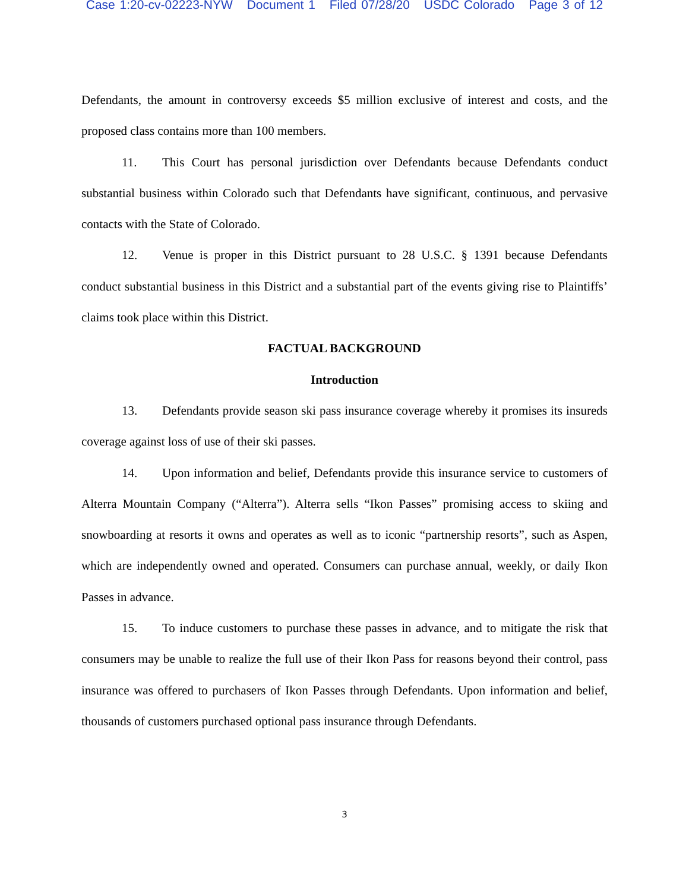Case 1:20-cv-02223-NYW Document 1 Filed 07/28/20 USDC Colorado Page 3 of 12
Defendants, the amount in controversy exceeds $5 million exclusive of interest and costs, and the proposed class contains more than 100 members.
11. This Court has personal jurisdiction over Defendants because Defendants conduct substantial business within Colorado such that Defendants have significant, continuous, and pervasive contacts with the State of Colorado.
12. Venue is proper in this District pursuant to 28 U.S.C. § 1391 because Defendants conduct substantial business in this District and a substantial part of the events giving rise to Plaintiffs’ claims took place within this District.
FACTUAL BACKGROUND
Introduction
13. Defendants provide season ski pass insurance coverage whereby it promises its insureds coverage against loss of use of their ski passes.
14. Upon information and belief, Defendants provide this insurance service to customers of Alterra Mountain Company (“Alterra”). Alterra sells “Ikon Passes” promising access to skiing and snowboarding at resorts it owns and operates as well as to iconic “partnership resorts”, such as Aspen, which are independently owned and operated. Consumers can purchase annual, weekly, or daily Ikon Passes in advance.
15. To induce customers to purchase these passes in advance, and to mitigate the risk that consumers may be unable to realize the full use of their Ikon Pass for reasons beyond their control, pass insurance was offered to purchasers of Ikon Passes through Defendants. Upon information and belief, thousands of customers purchased optional pass insurance through Defendants.
3